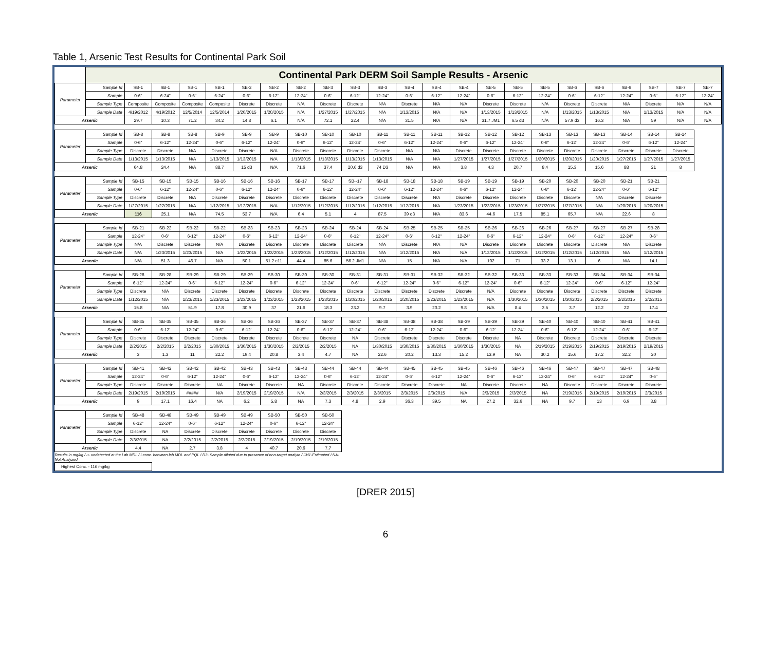Table 1, Arsenic Test Results for Continental Park Soil
| | Continental Park DERM Soil Sample Results - Arsenic | | | | | | | | | | | | | | | | | | | | | | |
| --- | --- | --- | --- | --- | --- | --- | --- | --- | --- | --- | --- | --- | --- | --- | --- | --- | --- | --- | --- | --- | --- | --- | --- |
| Parameter | Sample Id | SB-1 | SB-1 | SB-1 | SB-1 | SB-2 | SB-2 | SB-2 | SB-3 | SB-3 | SB-3 | SB-4 | SB-4 | SB-4 | SB-5 | SB-5 | SB-5 | SB-6 | SB-6 | SB-6 | SB-7 | SB-7 | SB-7 |
| | Sample | 0-6" | 6-24" | 0-6" | 6-24" | 0-6" | 6-12" | 12-24" | 0-6" | 6-12" | 12-24" | 0-6" | 6-12" | 12-24" | 0-6" | 6-12" | 12-24" | 0-6" | 6-12" | 12-24" | 0-6" | 6-12" | 12-24" |
| | Sample Type | Composite | Composite | Composite | Composite | Discrete | Discrete | N/A | Discrete | Discrete | N/A | Discrete | N/A | N/A | Discrete | Discrete | N/A | Discrete | Discrete | N/A | Discrete | N/A | N/A |
| | Sample Date | 4/19/2012 | 4/19/2012 | 12/5/2014 | 12/5/2014 | 1/20/2015 | 1/20/2015 | N/A | 1/27/2015 | 1/27/2015 | N/A | 1/13/2015 | N/A | N/A | 1/13/2015 | 1/13/2015 | N/A | 1/13/2015 | 1/13/2015 | N/A | 1/13/2015 | N/A | N/A |
| Arsenic | | 29.7 | 10.3 | 71.2 | 34.2 | 14.8 | 6.1 | N/A | 72.1 | 22.4 | N/A | 31.5 | N/A | N/A | 31.7 JM1 | 6.5 d3 | N/A | 57.9 d3 | 16.3 | N/A | 59 | N/A | N/A |
| Parameter | Sample Id | SB-8 | SB-8 | SB-8 | SB-9 | SB-9 | SB-9 | SB-10 | SB-10 | SB-10 | SB-11 | SB-11 | SB-11 | SB-12 | SB-12 | SB-12 | SB-13 | SB-13 | SB-13 | SB-14 | SB-14 | SB-14 | |
| | Sample | 0-6" | 6-12" | 12-24" | 0-6" | 6-12" | 12-24" | 0-6" | 6-12" | 12-24" | 0-6" | 6-12" | 12-24" | 0-6" | 6-12" | 12-24" | 0-6" | 6-12" | 12-24" | 0-6" | 6-12" | 12-24" | |
| | Sample Type | Discrete | Discrete | N/A | Discrete | Discrete | N/A | Discrete | Discrete | Discrete | Discrete | N/A | N/A | Discrete | Discrete | Discrete | Discrete | Discrete | Discrete | Discrete | Discrete | Discrete | |
| | Sample Date | 1/13/2015 | 1/13/2015 | N/A | 1/13/2015 | 1/13/2015 | N/A | 1/13/2015 | 1/13/2015 | 1/13/2015 | 1/13/2015 | N/A | N/A | 1/27/2015 | 1/27/2015 | 1/27/2015 | 1/20/2015 | 1/20/2015 | 1/20/2015 | 1/27/2015 | 1/27/2015 | 1/27/2015 | |
| Arsenic | | 64.8 | 24.4 | N/A | 88.7 | 15 d3 | N/A | 71.6 | 37.4 | 20.6 d3 | 74 D3 | N/A | N/A | 3.8 | 4.3 | 20.7 | 8.4 | 15.3 | 15.6 | 88 | 21 | 8 | |
| Parameter | Sample Id | SB-15 | SB-15 | SB-15 | SB-16 | SB-16 | SB-16 | SB-17 | SB-17 | SB--17 | SB-18 | SB-18 | SB-18 | SB-19 | SB-19 | SB-19 | SB-20 | SB-20 | SB-20 | SB-21 | SB-21 | | |
| | Sample | 0-6" | 6-12" | 12-24" | 0-6" | 6-12" | 12-24" | 0-6" | 6-12" | 12-24" | 0-6" | 6-12" | 12-24" | 0-6" | 6-12" | 12-24" | 0-6" | 6-12" | 12-24" | 0-6" | 6-12" | | |
| | Sample Type | Discrete | Discrete | N/A | Discrete | Discrete | Discrete | Discrete | Discrete | Discrete | Discrete | Discrete | N/A | Discrete | Discrete | Discrete | Discrete | Discrete | N/A | Discrete | Discrete | | |
| | Sample Date | 1/27/2015 | 1/27/2015 | N/A | 1/12/2015 | 1/12/2015 | N/A | 1/12/2015 | 1/12/2015 | 1/12/2015 | 1/12/2015 | 1/12/2015 | N/A | 1/23/2015 | 1/23/2015 | 1/23/2015 | 1/27/2015 | 1/27/2015 | N/A | 1/20/2015 | 1/20/2015 | | |
| Arsenic | | 116 | 25.1 | N/A | 74.5 | 53.7 | N/A | 6.4 | 5.1 | 4 | 87.5 | 39 d3 | N/A | 83.6 | 44.6 | 17.5 | 85.1 | 65.7 | N/A | 22.6 | 8 | | |
| Parameter | Sample Id | SB-21 | SB-22 | SB-22 | SB-22 | SB-23 | SB-23 | SB-23 | SB-24 | SB-24 | SB-24 | SB-25 | SB-25 | SB-25 | SB-26 | SB-26 | SB-26 | SB-27 | SB-27 | SB-27 | SB-28 | | |
| | Sample | 12-24" | 0-6" | 6-12" | 12-24" | 0-6" | 6-12" | 12-24" | 0-6" | 6-12" | 12-24" | 0-6" | 6-12" | 12-24" | 0-6" | 6-12" | 12-24" | 0-6" | 6-12" | 12-24" | 0-6" | | |
| | Sample Type | N/A | Discrete | Discrete | N/A | Discrete | Discrete | Discrete | Discrete | Discrete | N/A | Discrete | N/A | N/A | Discrete | Discrete | Discrete | Discrete | Discrete | N/A | Discrete | | |
| | Sample Date | N/A | 1/23/2015 | 1/23/2015 | N/A | 1/23/2015 | 1/23/2015 | 1/23/2015 | 1/12/2015 | 1/12/2015 | N/A | 1/12/2015 | N/A | N/A | 1/12/2015 | 1/12/2015 | 1/12/2015 | 1/12/2015 | 1/12/2015 | N/A | 1/12/2015 | | |
| Arsenic | | N/A | 51.3 | 46.7 | N/A | 50.1 | 51.2 c11 | 44.4 | 85.6 | 56.2 JM1 | N/A | 15 | N/A | N/A | 102 | 71 | 33.2 | 13.1 | 6 | N/A | 14.1 | | |
| Parameter | Sample Id | SB-28 | SB-28 | SB-29 | SB-29 | SB-29 | SB-30 | SB-30 | SB-30 | SB-31 | SB-31 | SB-31 | SB-32 | SB-32 | SB-32 | SB-33 | SB-33 | SB-33 | SB-34 | SB-34 | SB-34 | | |
| | Sample | 6-12" | 12-24" | 0-6" | 6-12" | 12-24" | 0-6" | 6-12" | 12-24" | 0-6" | 6-12" | 12-24" | 0-6" | 6-12" | 12-24" | 0-6" | 6-12" | 12-24" | 0-6" | 6-12" | 12-24" | | |
| | Sample Type | Discrete | N/A | Discrete | Discrete | Discrete | Discrete | Discrete | Discrete | Discrete | Discrete | Discrete | Discrete | Discrete | N/A | Discrete | Discrete | Discrete | Discrete | Discrete | Discrete | | |
| | Sample Date | 1/12/2015 | N/A | 1/23/2015 | 1/23/2015 | 1/23/2015 | 1/23/2015 | 1/23/2015 | 1/23/2015 | 1/20/2015 | 1/20/2015 | 1/20/2015 | 1/23/2015 | 1/23/2015 | N/A | 1/30/2015 | 1/30/2015 | 1/30/2015 | 2/2/2015 | 2/2/2015 | 2/2/2015 | | |
| Arsenic | | 15.8 | N/A | 51.9 | 17.8 | 30.9 | 37 | 21.6 | 18.3 | 23.2 | 9.7 | 3.9 | 20.2 | 9.8 | N/A | 8.4 | 3.5 | 3.7 | 12.2 | 22 | 17.4 | | |
| Parameter | Sample Id | SB-35 | SB-35 | SB-35 | SB-36 | SB-36 | SB-36 | SB-37 | SB-37 | SB-37 | SB-38 | SB-38 | SB-38 | SB-39 | SB-39 | SB-39 | SB-40 | SB-40 | SB-40 | SB-41 | SB-41 | | |
| | Sample | 0-6" | 6-12' | 12-24" | 0-6" | 6-12' | 12-24" | 0-6" | 6-12' | 12-24" | 0-6" | 6-12' | 12-24" | 0-6" | 6-12' | 12-24" | 0-6" | 6-12' | 12-24" | 0-6" | 6-12' | | |
| | Sample Type | Discrete | Discrete | Discrete | Discrete | Discrete | Discrete | Discrete | Discrete | NA | Discrete | Discrete | Discrete | Discrete | Discrete | NA | Discrete | Discrete | Discrete | Discrete | Discrete | | |
| | Sample Date | 2/2/2015 | 2/2/2015 | 2/2/2015 | 1/30/2015 | 1/30/2015 | 1/30/2015 | 2/2/2015 | 2/2/2015 | NA | 1/30/2015 | 1/30/2015 | 1/30/2015 | 1/30/2015 | 1/30/2015 | NA | 2/19/2015 | 2/19/2015 | 2/19/2015 | 2/19/2015 | 2/19/2015 | | |
| Arsenic | | 3 | 1.3 | 11 | 22.2 | 19.4 | 20.8 | 3.4 | 4.7 | NA | 22.6 | 20.2 | 13.3 | 15.2 | 13.9 | NA | 30.2 | 15.6 | 17.2 | 32.2 | 20 | | |
| Parameter | Sample Id | SB-41 | SB-42 | SB-42 | SB-42 | SB-43 | SB-43 | SB-43 | SB-44 | SB-44 | SB-44 | SB-45 | SB-45 | SB-45 | SB-46 | SB-46 | SB-46 | SB-47 | SB-47 | SB-47 | SB-48 | | |
| | Sample | 12-24" | 0-6" | 6-12" | 12-24" | 0-6" | 6-12" | 12-24" | 0-6" | 6-12" | 12-24" | 0-6" | 6-12" | 12-24" | 0-6" | 6-12" | 12-24" | 0-6" | 6-12" | 12-24" | 0-6" | | |
| | Sample Type | Discrete | Discrete | Discrete | NA | Discrete | Discrete | NA | Discrete | Discrete | Discrete | Discrete | Discrete | NA | Discrete | Discrete | NA | Discrete | Discrete | Discrete | Discrete | | |
| | Sample Date | 2/19/2015 | 2/19/2015 | ##### | N/A | 2/19/2015 | 2/19/2015 | N/A | 2/3/2015 | 2/3/2015 | 2/3/2015 | 2/3/2015 | 2/3/2015 | N/A | 2/3/2015 | 2/3/2015 | NA | 2/19/2015 | 2/19/2015 | 2/19/2015 | 2/3/2015 | | |
| Arsenic | | 9 | 17.1 | 16.4 | NA | 6.2 | 5.8 | NA | 7.3 | 4.8 | 2.9 | 36.3 | 39.5 | NA | 27.2 | 32.6 | NA | 9.7 | 13 | 6.9 | 3.8 | | |
| Parameter | Sample Id | SB-48 | SB-48 | SB-49 | SB-49 | SB-49 | SB-50 | SB-50 | SB-50 | | | | | | | | | | | | | | |
| | Sample | 6-12" | 12-24" | 0-6" | 6-12" | 12-24" | 0-6" | 6-12" | 12-24" | | | | | | | | | | | | | | |
| | Sample Type | Discrete | NA | Discrete | Discrete | Discrete | Discrete | Discrete | Discrete | | | | | | | | | | | | | | |
| | Sample Date | 2/3/2015 | NA | 2/2/2015 | 2/2/2015 | 2/2/2015 | 2/19/2015 | 2/19/2015 | 2/19/2015 | | | | | | | | | | | | | | |
| Arsenic | | 4.4 | NA | 2.7 | 3.8 | 4 | 40.7 | 20.6 | 7.7 | | | | | | | | | | | | | | |
| Results in mg/kg / u- undetected at the Lab MDL / i-conc. between lab MDL and PQL / D3- Sample diluted due to presence of non-target analyte / JM1-Estimated / NA- Not Analyzed | | | | | | | | | | | | | | | | | | | | | | | |
| Highest Conc. - 116 mg/kg | | | | | | | | | | | | | | | | | | | | | | | |
[DRER 2015]
6